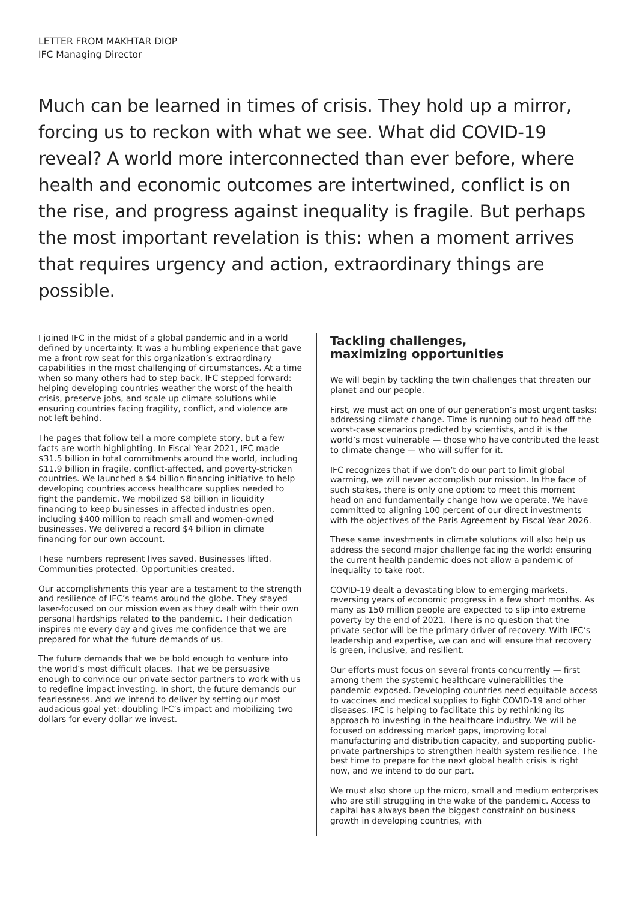LETTER FROM MAKHTAR DIOP
IFC Managing Director
Much can be learned in times of crisis. They hold up a mirror, forcing us to reckon with what we see. What did COVID-19 reveal? A world more interconnected than ever before, where health and economic outcomes are intertwined, conflict is on the rise, and progress against inequality is fragile. But perhaps the most important revelation is this: when a moment arrives that requires urgency and action, extraordinary things are possible.
I joined IFC in the midst of a global pandemic and in a world defined by uncertainty. It was a humbling experience that gave me a front row seat for this organization’s extraordinary capabilities in the most challenging of circumstances. At a time when so many others had to step back, IFC stepped forward: helping developing countries weather the worst of the health crisis, preserve jobs, and scale up climate solutions while ensuring countries facing fragility, conflict, and violence are not left behind.
The pages that follow tell a more complete story, but a few facts are worth highlighting. In Fiscal Year 2021, IFC made $31.5 billion in total commitments around the world, including $11.9 billion in fragile, conflict-affected, and poverty-stricken countries. We launched a $4 billion financing initiative to help developing countries access healthcare supplies needed to fight the pandemic. We mobilized $8 billion in liquidity financing to keep businesses in affected industries open, including $400 million to reach small and women-owned businesses. We delivered a record $4 billion in climate financing for our own account.
These numbers represent lives saved. Businesses lifted. Communities protected. Opportunities created.
Our accomplishments this year are a testament to the strength and resilience of IFC’s teams around the globe. They stayed laser-focused on our mission even as they dealt with their own personal hardships related to the pandemic. Their dedication inspires me every day and gives me confidence that we are prepared for what the future demands of us.
The future demands that we be bold enough to venture into the world’s most difficult places. That we be persuasive enough to convince our private sector partners to work with us to redefine impact investing. In short, the future demands our fearlessness. And we intend to deliver by setting our most audacious goal yet: doubling IFC’s impact and mobilizing two dollars for every dollar we invest.
Tackling challenges,
maximizing opportunities
We will begin by tackling the twin challenges that threaten our planet and our people.
First, we must act on one of our generation’s most urgent tasks: addressing climate change. Time is running out to head off the worst-case scenarios predicted by scientists, and it is the world’s most vulnerable — those who have contributed the least to climate change — who will suffer for it.
IFC recognizes that if we don’t do our part to limit global warming, we will never accomplish our mission. In the face of such stakes, there is only one option: to meet this moment head on and fundamentally change how we operate. We have committed to aligning 100 percent of our direct investments with the objectives of the Paris Agreement by Fiscal Year 2026.
These same investments in climate solutions will also help us address the second major challenge facing the world: ensuring the current health pandemic does not allow a pandemic of inequality to take root.
COVID-19 dealt a devastating blow to emerging markets, reversing years of economic progress in a few short months. As many as 150 million people are expected to slip into extreme poverty by the end of 2021. There is no question that the private sector will be the primary driver of recovery. With IFC’s leadership and expertise, we can and will ensure that recovery is green, inclusive, and resilient.
Our efforts must focus on several fronts concurrently — first among them the systemic healthcare vulnerabilities the pandemic exposed. Developing countries need equitable access to vaccines and medical supplies to fight COVID-19 and other diseases. IFC is helping to facilitate this by rethinking its approach to investing in the healthcare industry. We will be focused on addressing market gaps, improving local manufacturing and distribution capacity, and supporting public-private partnerships to strengthen health system resilience. The best time to prepare for the next global health crisis is right now, and we intend to do our part.
We must also shore up the micro, small and medium enterprises who are still struggling in the wake of the pandemic. Access to capital has always been the biggest constraint on business growth in developing countries, with